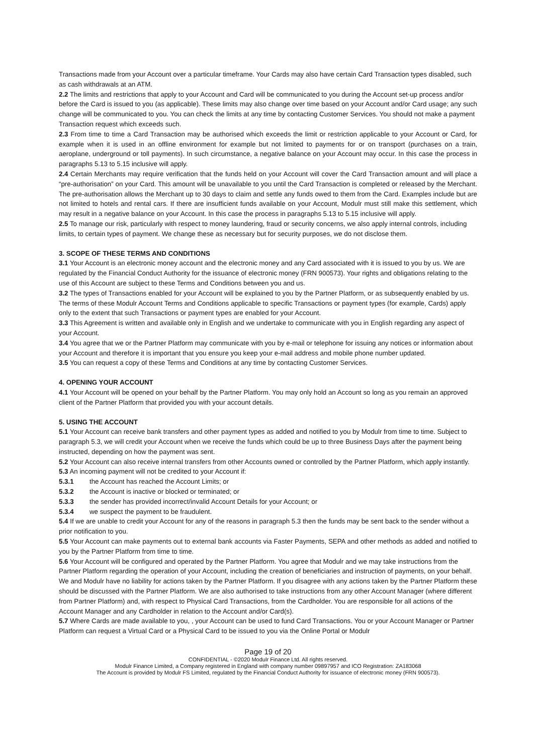Transactions made from your Account over a particular timeframe. Your Cards may also have certain Card Transaction types disabled, such as cash withdrawals at an ATM.
2.2 The limits and restrictions that apply to your Account and Card will be communicated to you during the Account set-up process and/or before the Card is issued to you (as applicable). These limits may also change over time based on your Account and/or Card usage; any such change will be communicated to you. You can check the limits at any time by contacting Customer Services. You should not make a payment Transaction request which exceeds such.
2.3 From time to time a Card Transaction may be authorised which exceeds the limit or restriction applicable to your Account or Card, for example when it is used in an offline environment for example but not limited to payments for or on transport (purchases on a train, aeroplane, underground or toll payments). In such circumstance, a negative balance on your Account may occur. In this case the process in paragraphs 5.13 to 5.15 inclusive will apply.
2.4 Certain Merchants may require verification that the funds held on your Account will cover the Card Transaction amount and will place a “pre-authorisation” on your Card. This amount will be unavailable to you until the Card Transaction is completed or released by the Merchant. The pre-authorisation allows the Merchant up to 30 days to claim and settle any funds owed to them from the Card. Examples include but are not limited to hotels and rental cars. If there are insufficient funds available on your Account, Modulr must still make this settlement, which may result in a negative balance on your Account. In this case the process in paragraphs 5.13 to 5.15 inclusive will apply.
2.5 To manage our risk, particularly with respect to money laundering, fraud or security concerns, we also apply internal controls, including limits, to certain types of payment. We change these as necessary but for security purposes, we do not disclose them.
3. SCOPE OF THESE TERMS AND CONDITIONS
3.1 Your Account is an electronic money account and the electronic money and any Card associated with it is issued to you by us. We are regulated by the Financial Conduct Authority for the issuance of electronic money (FRN 900573). Your rights and obligations relating to the use of this Account are subject to these Terms and Conditions between you and us.
3.2 The types of Transactions enabled for your Account will be explained to you by the Partner Platform, or as subsequently enabled by us. The terms of these Modulr Account Terms and Conditions applicable to specific Transactions or payment types (for example, Cards) apply only to the extent that such Transactions or payment types are enabled for your Account.
3.3 This Agreement is written and available only in English and we undertake to communicate with you in English regarding any aspect of your Account.
3.4 You agree that we or the Partner Platform may communicate with you by e-mail or telephone for issuing any notices or information about your Account and therefore it is important that you ensure you keep your e-mail address and mobile phone number updated.
3.5 You can request a copy of these Terms and Conditions at any time by contacting Customer Services.
4. OPENING YOUR ACCOUNT
4.1 Your Account will be opened on your behalf by the Partner Platform. You may only hold an Account so long as you remain an approved client of the Partner Platform that provided you with your account details.
5. USING THE ACCOUNT
5.1 Your Account can receive bank transfers and other payment types as added and notified to you by Modulr from time to time. Subject to paragraph 5.3, we will credit your Account when we receive the funds which could be up to three Business Days after the payment being instructed, depending on how the payment was sent.
5.2 Your Account can also receive internal transfers from other Accounts owned or controlled by the Partner Platform, which apply instantly.
5.3 An incoming payment will not be credited to your Account if:
5.3.1 the Account has reached the Account Limits; or
5.3.2 the Account is inactive or blocked or terminated; or
5.3.3 the sender has provided incorrect/invalid Account Details for your Account; or
5.3.4 we suspect the payment to be fraudulent.
5.4 If we are unable to credit your Account for any of the reasons in paragraph 5.3 then the funds may be sent back to the sender without a prior notification to you.
5.5 Your Account can make payments out to external bank accounts via Faster Payments, SEPA and other methods as added and notified to you by the Partner Platform from time to time.
5.6 Your Account will be configured and operated by the Partner Platform. You agree that Modulr and we may take instructions from the Partner Platform regarding the operation of your Account, including the creation of beneficiaries and instruction of payments, on your behalf. We and Modulr have no liability for actions taken by the Partner Platform. If you disagree with any actions taken by the Partner Platform these should be discussed with the Partner Platform. We are also authorised to take instructions from any other Account Manager (where different from Partner Platform) and, with respect to Physical Card Transactions, from the Cardholder. You are responsible for all actions of the Account Manager and any Cardholder in relation to the Account and/or Card(s).
5.7 Where Cards are made available to you, , your Account can be used to fund Card Transactions. You or your Account Manager or Partner Platform can request a Virtual Card or a Physical Card to be issued to you via the Online Portal or Modulr
Page 19 of 20
CONFIDENTIAL - ©2020 Modulr Finance Ltd. All rights reserved.
Modulr Finance Limited, a Company registered in England with company number 09897957 and ICO Registration: ZA183068
The Account is provided by Modulr FS Limited, regulated by the Financial Conduct Authority for issuance of electronic money (FRN 900573).